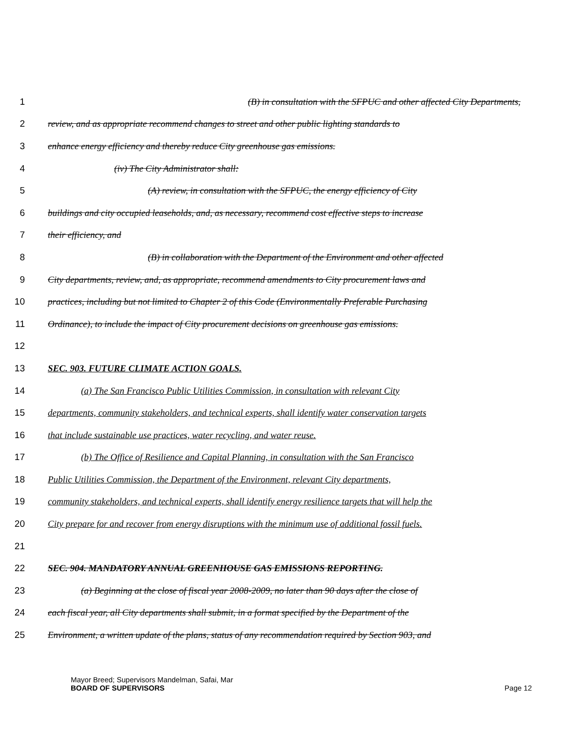1 (B) in consultation with the SFPUC and other affected City Departments,
2 review, and as appropriate recommend changes to street and other public lighting standards to
3 enhance energy efficiency and thereby reduce City greenhouse gas emissions.
4 (iv) The City Administrator shall:
5 (A) review, in consultation with the SFPUC, the energy efficiency of City
6 buildings and city occupied leaseholds, and, as necessary, recommend cost effective steps to increase
7 their efficiency, and
8 (B) in collaboration with the Department of the Environment and other affected
9 City departments, review, and, as appropriate, recommend amendments to City procurement laws and
10 practices, including but not limited to Chapter 2 of this Code (Environmentally Preferable Purchasing
11 Ordinance), to include the impact of City procurement decisions on greenhouse gas emissions.
12
13 SEC. 903. FUTURE CLIMATE ACTION GOALS.
14 (a) The San Francisco Public Utilities Commission, in consultation with relevant City
15 departments, community stakeholders, and technical experts, shall identify water conservation targets
16 that include sustainable use practices, water recycling, and water reuse.
17 (b) The Office of Resilience and Capital Planning, in consultation with the San Francisco
18 Public Utilities Commission, the Department of the Environment, relevant City departments,
19 community stakeholders, and technical experts, shall identify energy resilience targets that will help the
20 City prepare for and recover from energy disruptions with the minimum use of additional fossil fuels.
21
22 SEC. 904. MANDATORY ANNUAL GREENHOUSE GAS EMISSIONS REPORTING.
23 (a) Beginning at the close of fiscal year 2008-2009, no later than 90 days after the close of
24 each fiscal year, all City departments shall submit, in a format specified by the Department of the
25 Environment, a written update of the plans, status of any recommendation required by Section 903, and
Mayor Breed; Supervisors Mandelman, Safai, Mar
BOARD OF SUPERVISORS
Page 12